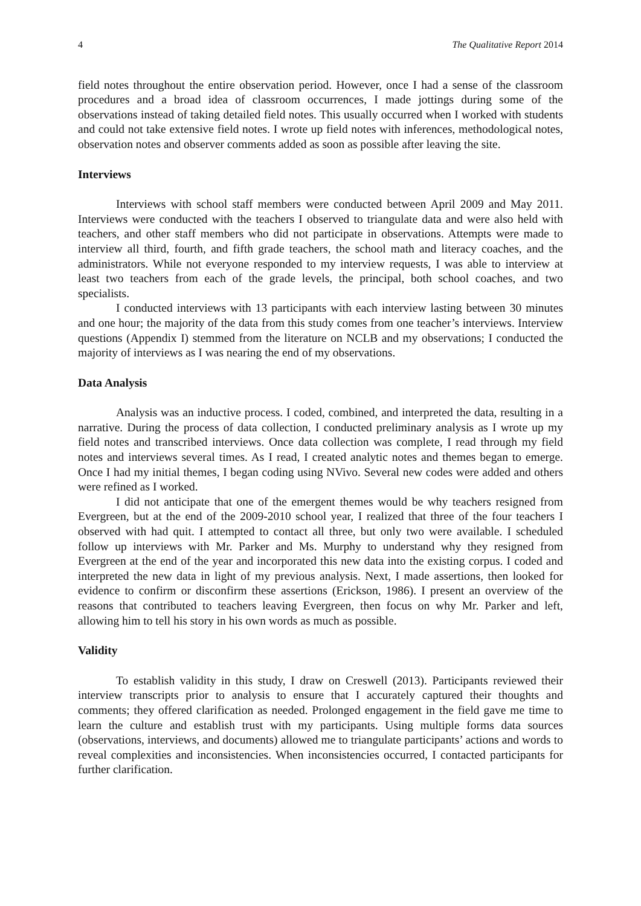4 The Qualitative Report 2014
field notes throughout the entire observation period. However, once I had a sense of the classroom procedures and a broad idea of classroom occurrences, I made jottings during some of the observations instead of taking detailed field notes. This usually occurred when I worked with students and could not take extensive field notes. I wrote up field notes with inferences, methodological notes, observation notes and observer comments added as soon as possible after leaving the site.
Interviews
Interviews with school staff members were conducted between April 2009 and May 2011. Interviews were conducted with the teachers I observed to triangulate data and were also held with teachers, and other staff members who did not participate in observations. Attempts were made to interview all third, fourth, and fifth grade teachers, the school math and literacy coaches, and the administrators. While not everyone responded to my interview requests, I was able to interview at least two teachers from each of the grade levels, the principal, both school coaches, and two specialists.
I conducted interviews with 13 participants with each interview lasting between 30 minutes and one hour; the majority of the data from this study comes from one teacher’s interviews. Interview questions (Appendix I) stemmed from the literature on NCLB and my observations; I conducted the majority of interviews as I was nearing the end of my observations.
Data Analysis
Analysis was an inductive process. I coded, combined, and interpreted the data, resulting in a narrative. During the process of data collection, I conducted preliminary analysis as I wrote up my field notes and transcribed interviews. Once data collection was complete, I read through my field notes and interviews several times. As I read, I created analytic notes and themes began to emerge. Once I had my initial themes, I began coding using NVivo. Several new codes were added and others were refined as I worked.
I did not anticipate that one of the emergent themes would be why teachers resigned from Evergreen, but at the end of the 2009-2010 school year, I realized that three of the four teachers I observed with had quit. I attempted to contact all three, but only two were available. I scheduled follow up interviews with Mr. Parker and Ms. Murphy to understand why they resigned from Evergreen at the end of the year and incorporated this new data into the existing corpus. I coded and interpreted the new data in light of my previous analysis. Next, I made assertions, then looked for evidence to confirm or disconfirm these assertions (Erickson, 1986). I present an overview of the reasons that contributed to teachers leaving Evergreen, then focus on why Mr. Parker and left, allowing him to tell his story in his own words as much as possible.
Validity
To establish validity in this study, I draw on Creswell (2013). Participants reviewed their interview transcripts prior to analysis to ensure that I accurately captured their thoughts and comments; they offered clarification as needed. Prolonged engagement in the field gave me time to learn the culture and establish trust with my participants. Using multiple forms data sources (observations, interviews, and documents) allowed me to triangulate participants’ actions and words to reveal complexities and inconsistencies. When inconsistencies occurred, I contacted participants for further clarification.